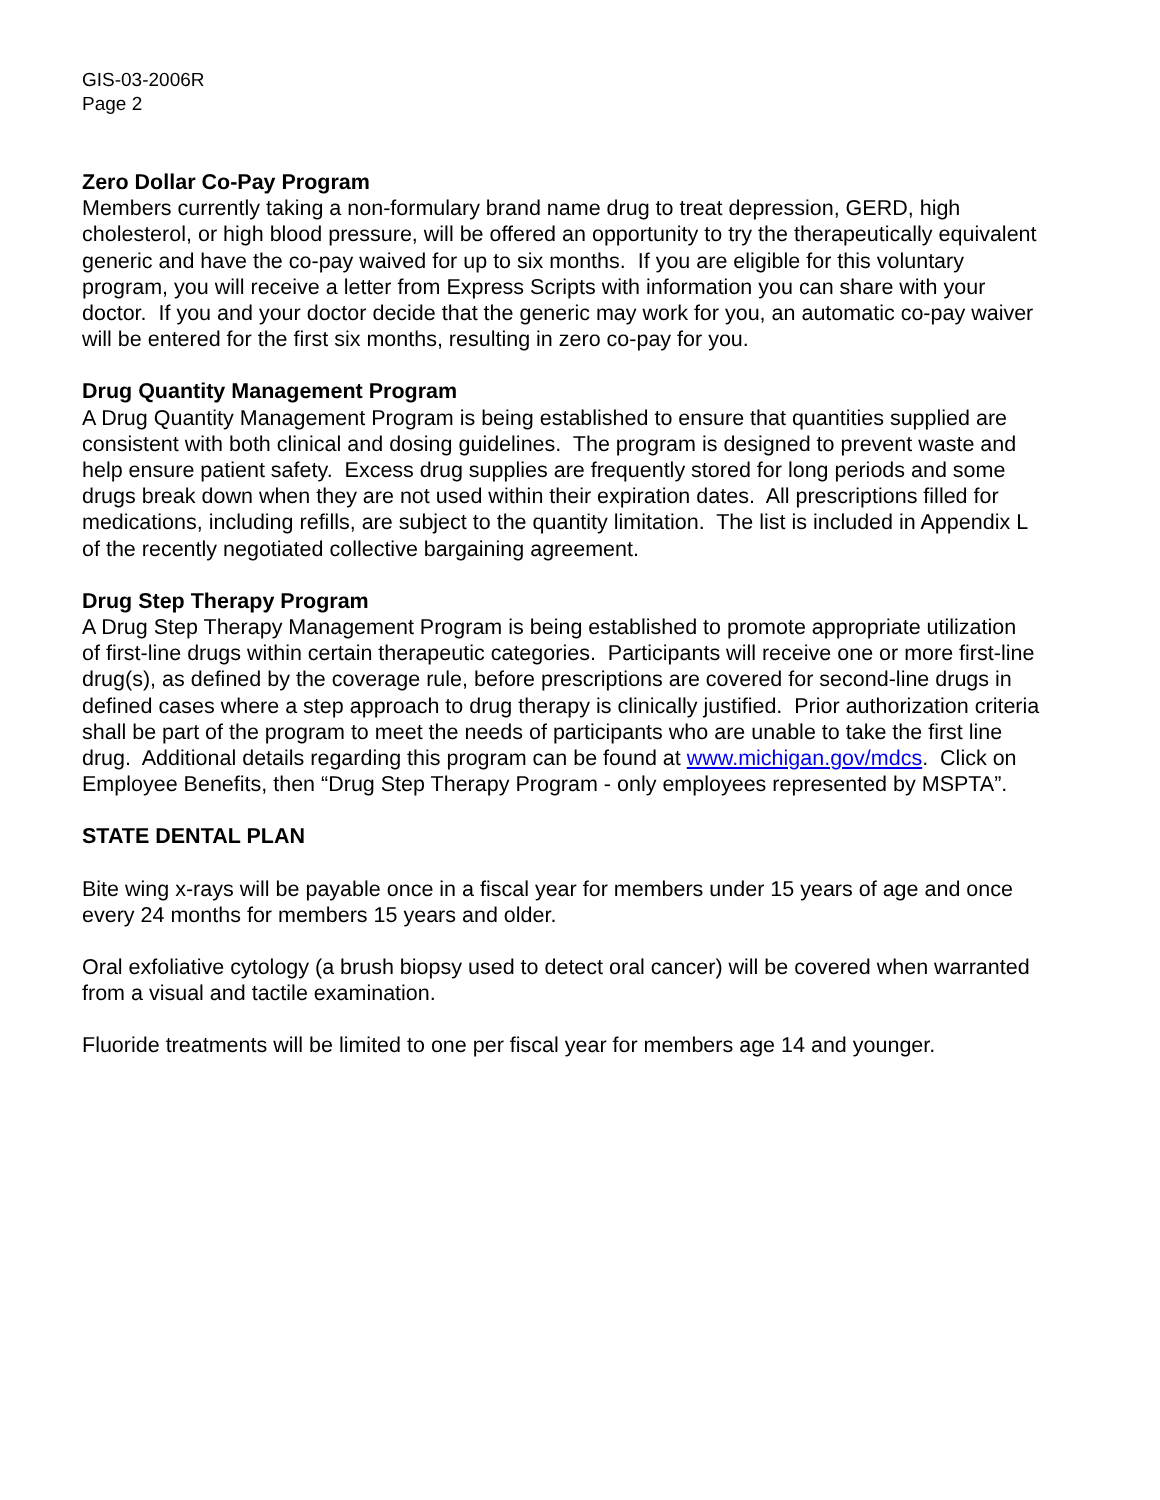GIS-03-2006R
Page 2
Zero Dollar Co-Pay Program
Members currently taking a non-formulary brand name drug to treat depression, GERD, high cholesterol, or high blood pressure, will be offered an opportunity to try the therapeutically equivalent generic and have the co-pay waived for up to six months. If you are eligible for this voluntary program, you will receive a letter from Express Scripts with information you can share with your doctor. If you and your doctor decide that the generic may work for you, an automatic co-pay waiver will be entered for the first six months, resulting in zero co-pay for you.
Drug Quantity Management Program
A Drug Quantity Management Program is being established to ensure that quantities supplied are consistent with both clinical and dosing guidelines. The program is designed to prevent waste and help ensure patient safety. Excess drug supplies are frequently stored for long periods and some drugs break down when they are not used within their expiration dates. All prescriptions filled for medications, including refills, are subject to the quantity limitation. The list is included in Appendix L of the recently negotiated collective bargaining agreement.
Drug Step Therapy Program
A Drug Step Therapy Management Program is being established to promote appropriate utilization of first-line drugs within certain therapeutic categories. Participants will receive one or more first-line drug(s), as defined by the coverage rule, before prescriptions are covered for second-line drugs in defined cases where a step approach to drug therapy is clinically justified. Prior authorization criteria shall be part of the program to meet the needs of participants who are unable to take the first line drug. Additional details regarding this program can be found at www.michigan.gov/mdcs. Click on Employee Benefits, then “Drug Step Therapy Program - only employees represented by MSPTA”.
STATE DENTAL PLAN
Bite wing x-rays will be payable once in a fiscal year for members under 15 years of age and once every 24 months for members 15 years and older.
Oral exfoliative cytology (a brush biopsy used to detect oral cancer) will be covered when warranted from a visual and tactile examination.
Fluoride treatments will be limited to one per fiscal year for members age 14 and younger.